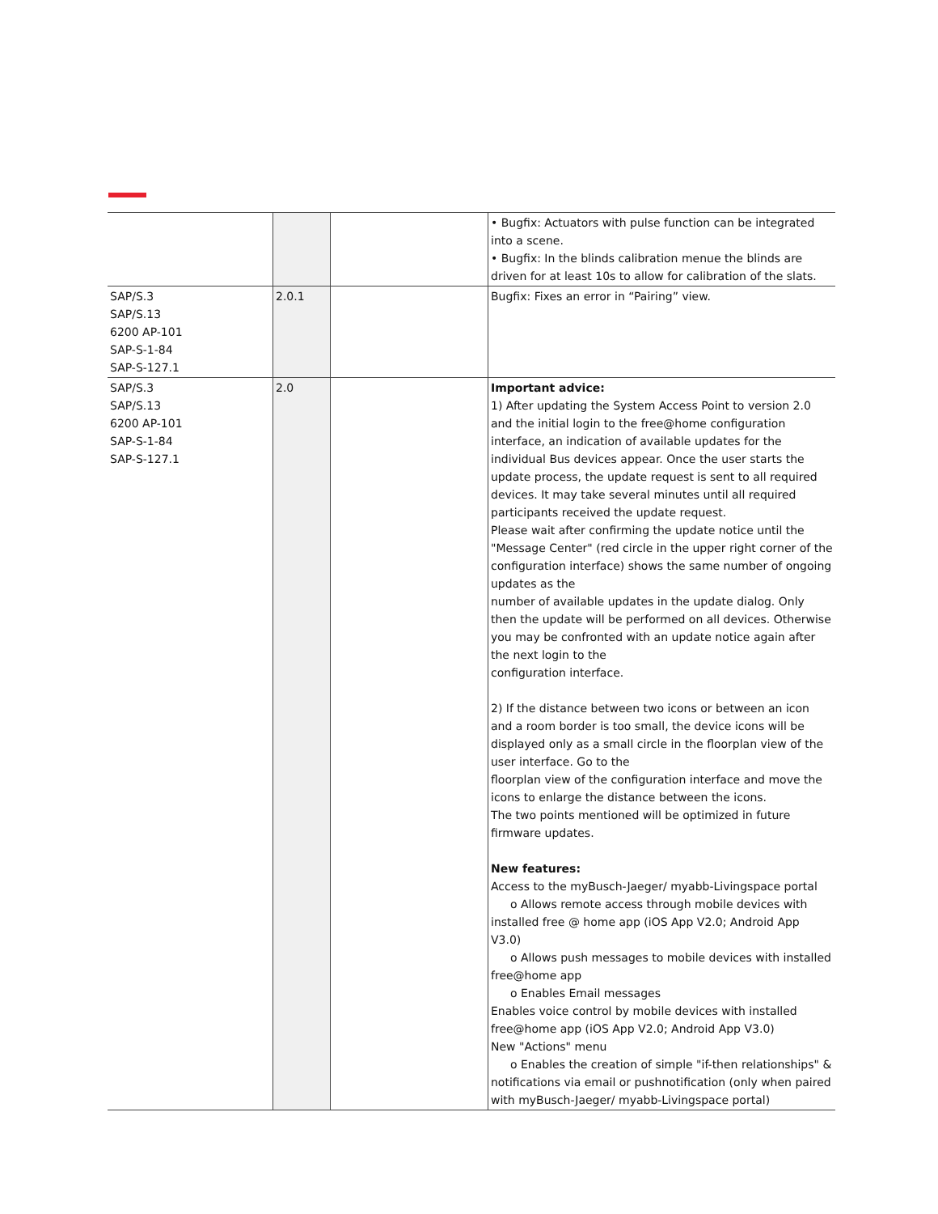| | | | • Bugfix: Actuators with pulse function can be integrated into a scene. • Bugfix: In the blinds calibration menue the blinds are driven for at least 10s to allow for calibration of the slats. |
| SAP/S.3 SAP/S.13 6200 AP-101 SAP-S-1-84 SAP-S-127.1 | 2.0.1 | | Bugfix: Fixes an error in “Pairing” view. |
| SAP/S.3 SAP/S.13 6200 AP-101 SAP-S-1-84 SAP-S-127.1 | 2.0 | | Important advice: 1) After updating the System Access Point to version 2.0 and the initial login to the free@home configuration interface, an indication of available updates for the individual Bus devices appear. Once the user starts the update process, the update request is sent to all required devices. It may take several minutes until all required participants received the update request. Please wait after confirming the update notice until the "Message Center" (red circle in the upper right corner of the configuration interface) shows the same number of ongoing updates as the number of available updates in the update dialog. Only then the update will be performed on all devices. Otherwise you may be confronted with an update notice again after the next login to the configuration interface. 2) If the distance between two icons or between an icon and a room border is too small, the device icons will be displayed only as a small circle in the floorplan view of the user interface. Go to the floorplan view of the configuration interface and move the icons to enlarge the distance between the icons. The two points mentioned will be optimized in future firmware updates. New features: Access to the myBusch-Jaeger/ myabb-Livingspace portal o Allows remote access through mobile devices with installed free @ home app (iOS App V2.0; Android App V3.0) o Allows push messages to mobile devices with installed free@home app o Enables Email messages Enables voice control by mobile devices with installed free@home app (iOS App V2.0; Android App V3.0) New "Actions" menu o Enables the creation of simple "if-then relationships" & notifications via email or pushnotification (only when paired with myBusch-Jaeger/ myabb-Livingspace portal) |